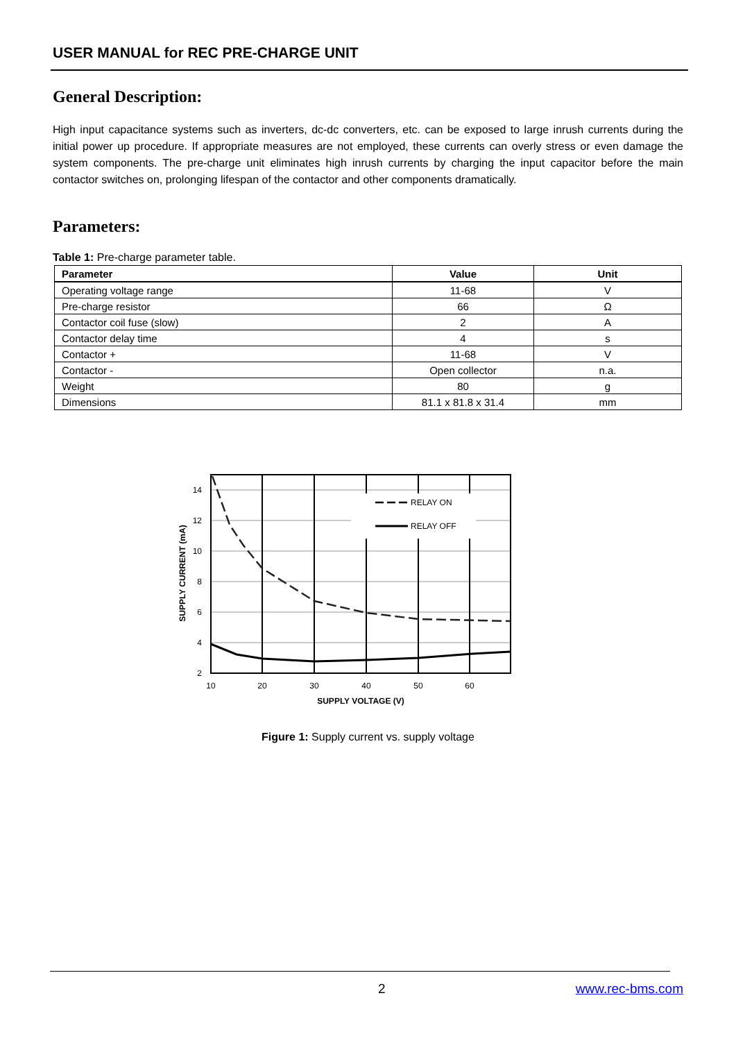USER MANUAL for REC PRE-CHARGE UNIT
General Description:
High input capacitance systems such as inverters, dc-dc converters, etc. can be exposed to large inrush currents during the initial power up procedure. If appropriate measures are not employed, these currents can overly stress or even damage the system components. The pre-charge unit eliminates high inrush currents by charging the input capacitor before the main contactor switches on, prolonging lifespan of the contactor and other components dramatically.
Parameters:
Table 1: Pre-charge parameter table.
| Parameter | Value | Unit |
| --- | --- | --- |
| Operating voltage range | 11-68 | V |
| Pre-charge resistor | 66 | Ω |
| Contactor coil fuse (slow) | 2 | A |
| Contactor delay time | 4 | s |
| Contactor + | 11-68 | V |
| Contactor - | Open collector | n.a. |
| Weight | 80 | g |
| Dimensions | 81.1 x 81.8 x 31.4 | mm |
RELAY ON
RELAY OFF
14
12
10
8
6
4
2
10
20
30
40
50
60
SUPPLY VOLTAGE (V)
SUPPLY CURRENT (mA)
Figure 1: Supply current vs. supply voltage
2 www.rec-bms.com